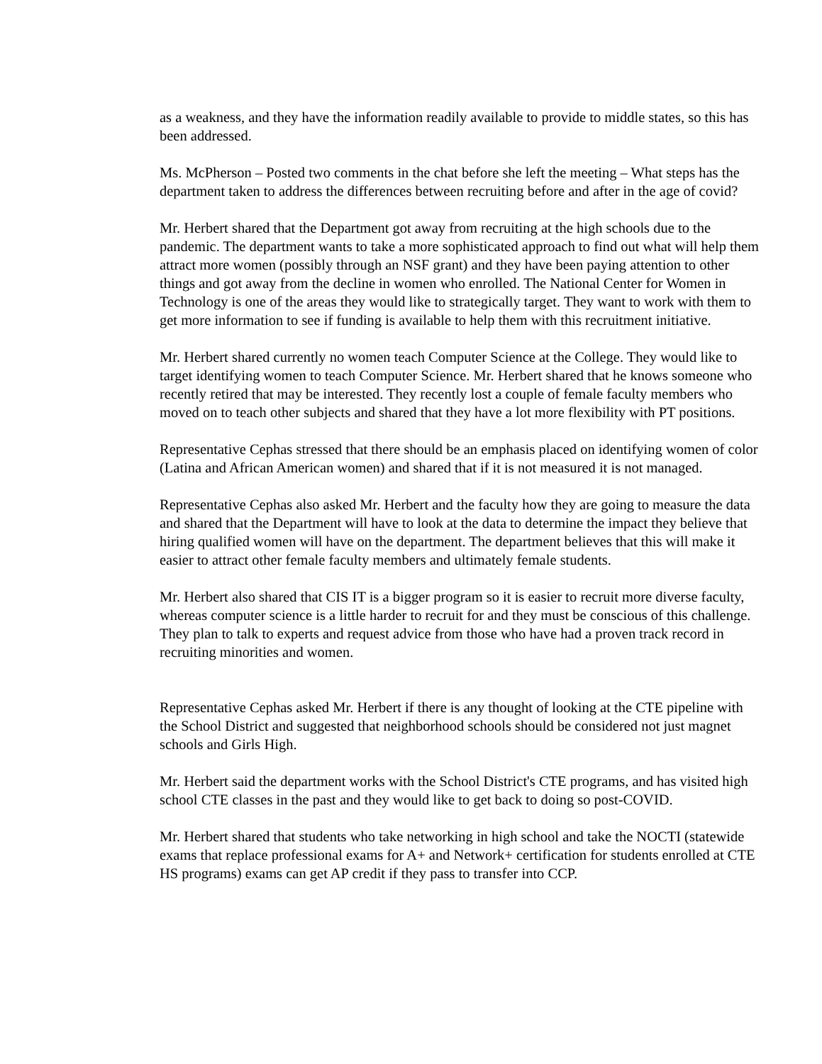as a weakness, and they have the information readily available to provide to middle states, so this has been addressed.
Ms. McPherson – Posted two comments in the chat before she left the meeting – What steps has the department taken to address the differences between recruiting before and after in the age of covid?
Mr. Herbert shared that the Department got away from recruiting at the high schools due to the pandemic. The department wants to take a more sophisticated approach to find out what will help them attract more women (possibly through an NSF grant) and they have been paying attention to other things and got away from the decline in women who enrolled. The National Center for Women in Technology is one of the areas they would like to strategically target. They want to work with them to get more information to see if funding is available to help them with this recruitment initiative.
Mr. Herbert shared currently no women teach Computer Science at the College. They would like to target identifying women to teach Computer Science. Mr. Herbert shared that he knows someone who recently retired that may be interested. They recently lost a couple of female faculty members who moved on to teach other subjects and shared that they have a lot more flexibility with PT positions.
Representative Cephas stressed that there should be an emphasis placed on identifying women of color (Latina and African American women) and shared that if it is not measured it is not managed.
Representative Cephas also asked Mr. Herbert and the faculty how they are going to measure the data and shared that the Department will have to look at the data to determine the impact they believe that hiring qualified women will have on the department. The department believes that this will make it easier to attract other female faculty members and ultimately female students.
Mr. Herbert also shared that CIS IT is a bigger program so it is easier to recruit more diverse faculty, whereas computer science is a little harder to recruit for and they must be conscious of this challenge. They plan to talk to experts and request advice from those who have had a proven track record in recruiting minorities and women.
Representative Cephas asked Mr. Herbert if there is any thought of looking at the CTE pipeline with the School District and suggested that neighborhood schools should be considered not just magnet schools and Girls High.
Mr. Herbert said the department works with the School District's CTE programs, and has visited high school CTE classes in the past and they would like to get back to doing so post-COVID.
Mr. Herbert shared that students who take networking in high school and take the NOCTI (statewide exams that replace professional exams for A+ and Network+ certification for students enrolled at CTE HS programs) exams can get AP credit if they pass to transfer into CCP.